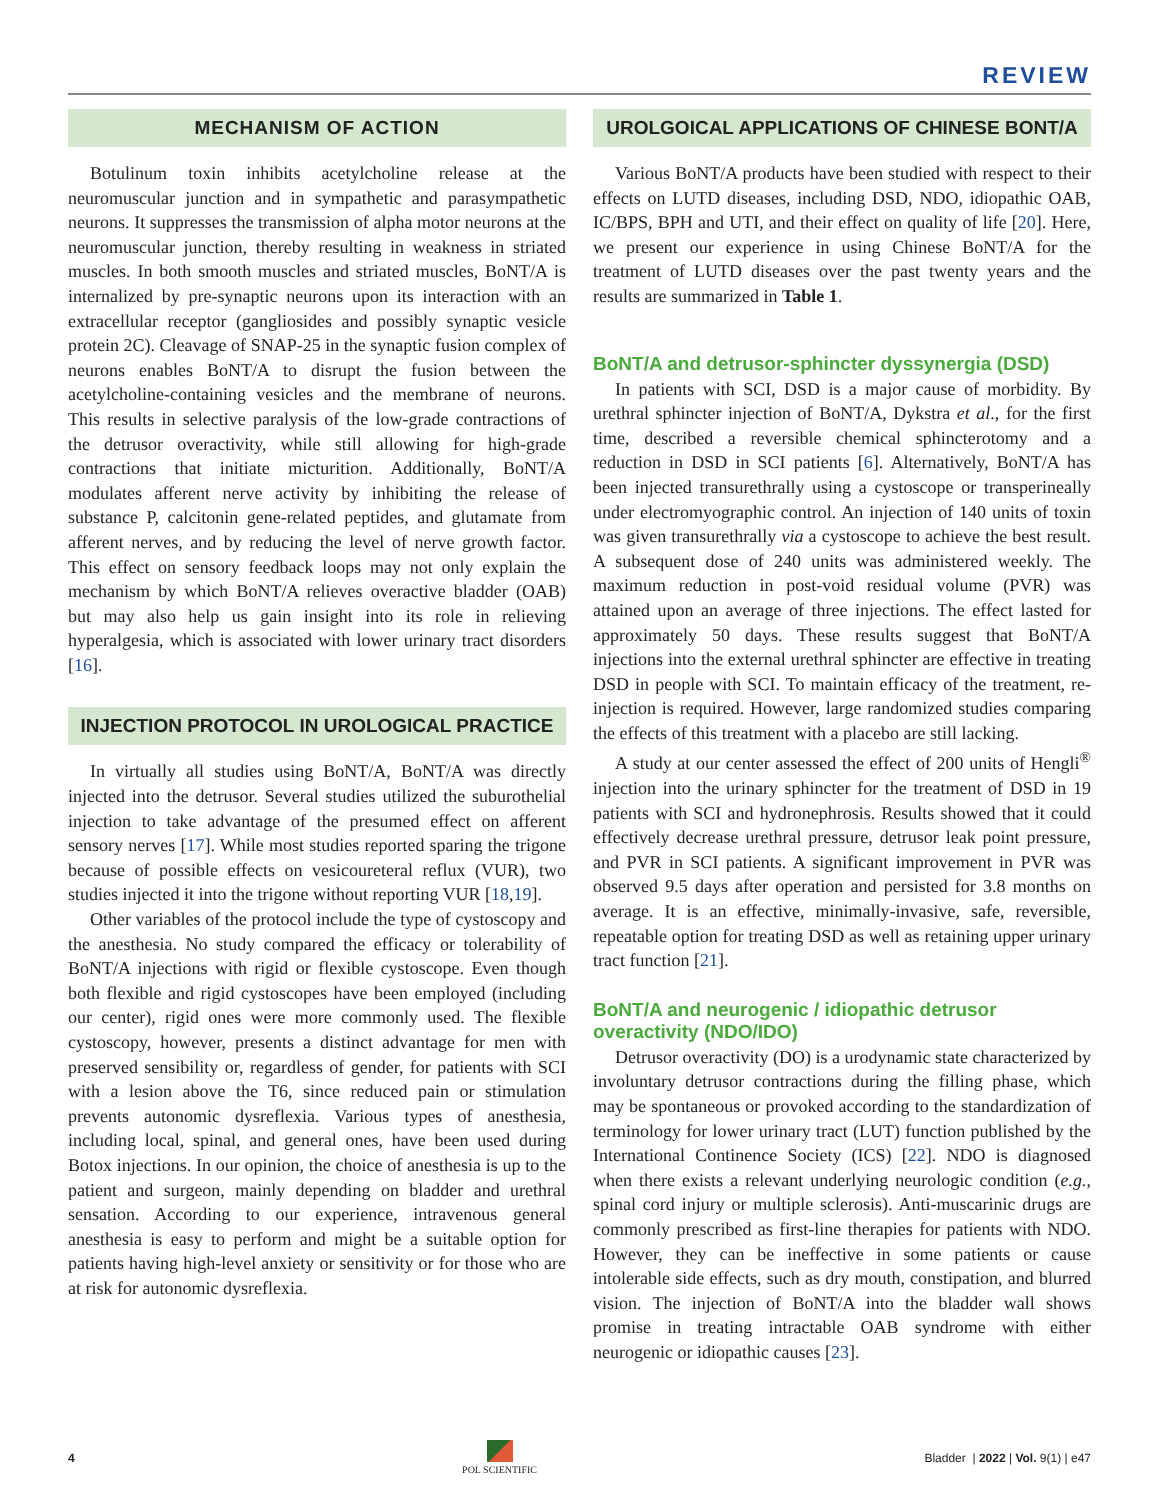REVIEW
MECHANISM OF ACTION
Botulinum toxin inhibits acetylcholine release at the neuromuscular junction and in sympathetic and parasympathetic neurons. It suppresses the transmission of alpha motor neurons at the neuromuscular junction, thereby resulting in weakness in striated muscles. In both smooth muscles and striated muscles, BoNT/A is internalized by pre-synaptic neurons upon its interaction with an extracellular receptor (gangliosides and possibly synaptic vesicle protein 2C). Cleavage of SNAP-25 in the synaptic fusion complex of neurons enables BoNT/A to disrupt the fusion between the acetylcholine-containing vesicles and the membrane of neurons. This results in selective paralysis of the low-grade contractions of the detrusor overactivity, while still allowing for high-grade contractions that initiate micturition. Additionally, BoNT/A modulates afferent nerve activity by inhibiting the release of substance P, calcitonin gene-related peptides, and glutamate from afferent nerves, and by reducing the level of nerve growth factor. This effect on sensory feedback loops may not only explain the mechanism by which BoNT/A relieves overactive bladder (OAB) but may also help us gain insight into its role in relieving hyperalgesia, which is associated with lower urinary tract disorders [16].
INJECTION PROTOCOL IN UROLOGICAL PRACTICE
In virtually all studies using BoNT/A, BoNT/A was directly injected into the detrusor. Several studies utilized the suburothelial injection to take advantage of the presumed effect on afferent sensory nerves [17]. While most studies reported sparing the trigone because of possible effects on vesicoureteral reflux (VUR), two studies injected it into the trigone without reporting VUR [18,19].
Other variables of the protocol include the type of cystoscopy and the anesthesia. No study compared the efficacy or tolerability of BoNT/A injections with rigid or flexible cystoscope. Even though both flexible and rigid cystoscopes have been employed (including our center), rigid ones were more commonly used. The flexible cystoscopy, however, presents a distinct advantage for men with preserved sensibility or, regardless of gender, for patients with SCI with a lesion above the T6, since reduced pain or stimulation prevents autonomic dysreflexia. Various types of anesthesia, including local, spinal, and general ones, have been used during Botox injections. In our opinion, the choice of anesthesia is up to the patient and surgeon, mainly depending on bladder and urethral sensation. According to our experience, intravenous general anesthesia is easy to perform and might be a suitable option for patients having high-level anxiety or sensitivity or for those who are at risk for autonomic dysreflexia.
UROLGOICAL APPLICATIONS OF CHINESE BONT/A
Various BoNT/A products have been studied with respect to their effects on LUTD diseases, including DSD, NDO, idiopathic OAB, IC/BPS, BPH and UTI, and their effect on quality of life [20]. Here, we present our experience in using Chinese BoNT/A for the treatment of LUTD diseases over the past twenty years and the results are summarized in Table 1.
BoNT/A and detrusor-sphincter dyssynergia (DSD)
In patients with SCI, DSD is a major cause of morbidity. By urethral sphincter injection of BoNT/A, Dykstra et al., for the first time, described a reversible chemical sphincterotomy and a reduction in DSD in SCI patients [6]. Alternatively, BoNT/A has been injected transurethrally using a cystoscope or transperineally under electromyographic control. An injection of 140 units of toxin was given transurethrally via a cystoscope to achieve the best result. A subsequent dose of 240 units was administered weekly. The maximum reduction in post-void residual volume (PVR) was attained upon an average of three injections. The effect lasted for approximately 50 days. These results suggest that BoNT/A injections into the external urethral sphincter are effective in treating DSD in people with SCI. To maintain efficacy of the treatment, re-injection is required. However, large randomized studies comparing the effects of this treatment with a placebo are still lacking.
A study at our center assessed the effect of 200 units of Hengli<sup>®</sup> injection into the urinary sphincter for the treatment of DSD in 19 patients with SCI and hydronephrosis. Results showed that it could effectively decrease urethral pressure, detrusor leak point pressure, and PVR in SCI patients. A significant improvement in PVR was observed 9.5 days after operation and persisted for 3.8 months on average. It is an effective, minimally-invasive, safe, reversible, repeatable option for treating DSD as well as retaining upper urinary tract function [21].
BoNT/A and neurogenic / idiopathic detrusor overactivity (NDO/IDO)
Detrusor overactivity (DO) is a urodynamic state characterized by involuntary detrusor contractions during the filling phase, which may be spontaneous or provoked according to the standardization of terminology for lower urinary tract (LUT) function published by the International Continence Society (ICS) [22]. NDO is diagnosed when there exists a relevant underlying neurologic condition (e.g., spinal cord injury or multiple sclerosis). Anti-muscarinic drugs are commonly prescribed as first-line therapies for patients with NDO. However, they can be ineffective in some patients or cause intolerable side effects, such as dry mouth, constipation, and blurred vision. The injection of BoNT/A into the bladder wall shows promise in treating intractable OAB syndrome with either neurogenic or idiopathic causes [23].
4
POL SCIENTIFIC
Bladder | 2022 | Vol. 9(1) | e47